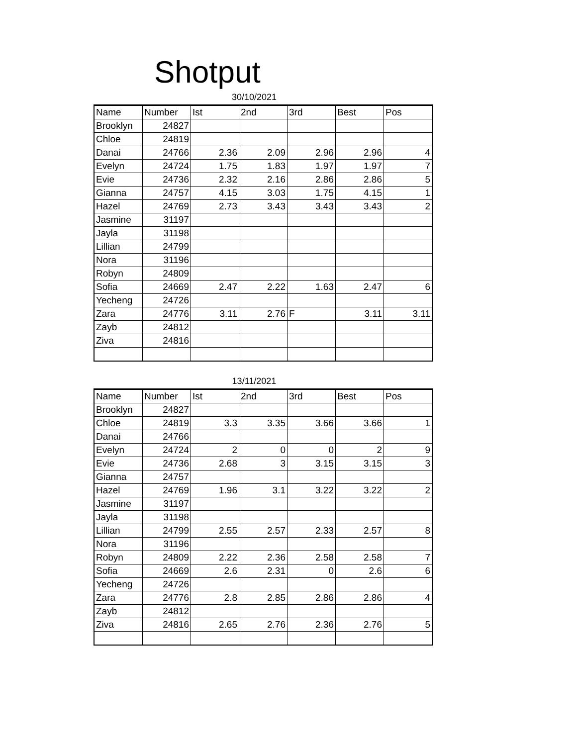Shotput
30/10/2021
| Name | Number | Ist | 2nd | 3rd | Best | Pos |
| --- | --- | --- | --- | --- | --- | --- |
| Brooklyn | 24827 | | | | | |
| Chloe | 24819 | | | | | |
| Danai | 24766 | 2.36 | 2.09 | 2.96 | 2.96 | 4 |
| Evelyn | 24724 | 1.75 | 1.83 | 1.97 | 1.97 | 7 |
| Evie | 24736 | 2.32 | 2.16 | 2.86 | 2.86 | 5 |
| Gianna | 24757 | 4.15 | 3.03 | 1.75 | 4.15 | 1 |
| Hazel | 24769 | 2.73 | 3.43 | 3.43 | 3.43 | 2 |
| Jasmine | 31197 | | | | | |
| Jayla | 31198 | | | | | |
| Lillian | 24799 | | | | | |
| Nora | 31196 | | | | | |
| Robyn | 24809 | | | | | |
| Sofia | 24669 | 2.47 | 2.22 | 1.63 | 2.47 | 6 |
| Yecheng | 24726 | | | | | |
| Zara | 24776 | 3.11 | 2.76 | F | 3.11 | 3.11 |
| Zayb | 24812 | | | | | |
| Ziva | 24816 | | | | | |
13/11/2021
| Name | Number | Ist | 2nd | 3rd | Best | Pos |
| --- | --- | --- | --- | --- | --- | --- |
| Brooklyn | 24827 | | | | | |
| Chloe | 24819 | 3.3 | 3.35 | 3.66 | 3.66 | 1 |
| Danai | 24766 | | | | | |
| Evelyn | 24724 | 2 | 0 | 0 | 2 | 9 |
| Evie | 24736 | 2.68 | 3 | 3.15 | 3.15 | 3 |
| Gianna | 24757 | | | | | |
| Hazel | 24769 | 1.96 | 3.1 | 3.22 | 3.22 | 2 |
| Jasmine | 31197 | | | | | |
| Jayla | 31198 | | | | | |
| Lillian | 24799 | 2.55 | 2.57 | 2.33 | 2.57 | 8 |
| Nora | 31196 | | | | | |
| Robyn | 24809 | 2.22 | 2.36 | 2.58 | 2.58 | 7 |
| Sofia | 24669 | 2.6 | 2.31 | 0 | 2.6 | 6 |
| Yecheng | 24726 | | | | | |
| Zara | 24776 | 2.8 | 2.85 | 2.86 | 2.86 | 4 |
| Zayb | 24812 | | | | | |
| Ziva | 24816 | 2.65 | 2.76 | 2.36 | 2.76 | 5 |